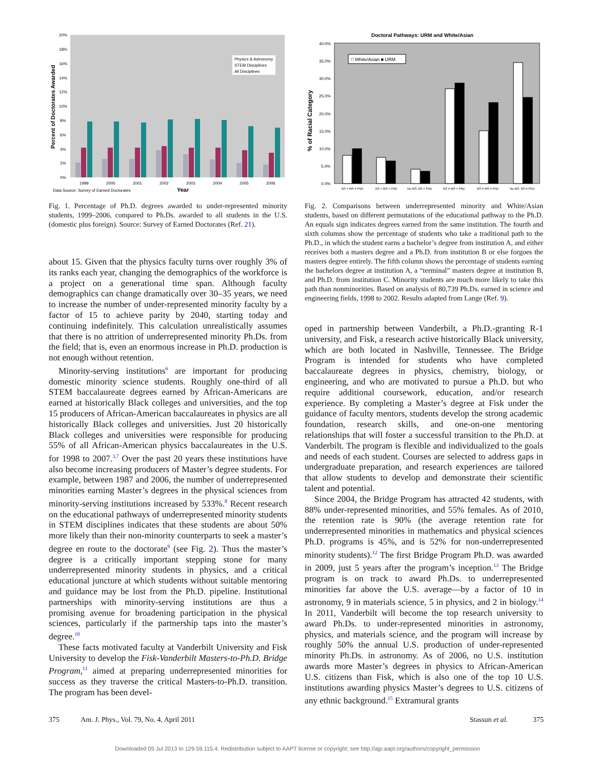Physics & Astronomy
STEM Disciplines
All Disciplines
20%
18%
16%
14%
12%
10%
8%
6%
4%
2%
0%
1999
2000
2001
2002
2003
2004
2005
2006
Data Source: Survey of Earned Doctorates
Year
Percent of Doctorates Awarded
Fig. 1. Percentage of Ph.D. degrees awarded to under-represented minority students, 1999–2006, compared to Ph.Ds. awarded to all students in the U.S. (domestic plus foreign). Source: Survey of Earned Doctorates (Ref. 21).
about 15. Given that the physics faculty turns over roughly 3% of its ranks each year, changing the demographics of the workforce is a project on a generational time span. Although faculty demographics can change dramatically over 30–35 years, we need to increase the number of under-represented minority faculty by a factor of 15 to achieve parity by 2040, starting today and continuing indefinitely. This calculation unrealistically assumes that there is no attrition of underrepresented minority Ph.Ds. from the field; that is, even an enormous increase in Ph.D. production is not enough without retention.
Minority-serving institutions<sup>6</sup> are important for producing domestic minority science students. Roughly one-third of all STEM baccalaureate degrees earned by African-Americans are earned at historically Black colleges and universities, and the top 15 producers of African-American baccalaureates in physics are all historically Black colleges and universities. Just 20 historically Black colleges and universities were responsible for producing 55% of all African-American physics baccalaureates in the U.S. for 1998 to 2007.<sup>3,7</sup> Over the past 20 years these institutions have also become increasing producers of Master’s degree students. For example, between 1987 and 2006, the number of underrepresented minorities earning Master’s degrees in the physical sciences from minority-serving institutions increased by 533%.<sup>8</sup> Recent research on the educational pathways of underrepresented minority students in STEM disciplines indicates that these students are about 50% more likely than their non-minority counterparts to seek a master’s degree en route to the doctorate<sup>9</sup> (see Fig. 2). Thus the master’s degree is a critically important stepping stone for many underrepresented minority students in physics, and a critical educational juncture at which students without suitable mentoring and guidance may be lost from the Ph.D. pipeline. Institutional partnerships with minority-serving institutions are thus a promising avenue for broadening participation in the physical sciences, particularly if the partnership taps into the master’s degree.<sup>10</sup>
These facts motivated faculty at Vanderbilt University and Fisk University to develop the Fisk-Vanderbilt Masters-to-Ph.D. Bridge Program,<sup>11</sup> aimed at preparing underrepresented minorities for success as they traverse the critical Masters-to-Ph.D. transition. The program has been devel-
Doctoral Pathways: URM and White/Asian
□ White/Asian ■ URM
40.0%
35.0%
30.0%
25.0%
20.0%
15.0%
10.0%
5.0%
0.0%
BS = MS ≠ PhD
BS = MS = PhD
No MS, BS = PhD
BS ≠ MS = PhD
BS ≠ MS ≠ PhD
No MS, BS ≠ PhD
% of Racial Category
Fig. 2. Comparisons between underrepresented minority and White/Asian students, based on different permutations of the educational pathway to the Ph.D. An equals sign indicates degrees earned from the same institution. The fourth and sixth columns show the percentage of students who take a traditional path to the Ph.D., in which the student earns a bachelor’s degree from institution A, and either receives both a masters degree and a Ph.D. from institution B or else forgoes the masters degree entirely. The fifth column shows the percentage of students earning the bachelors degree at institution A, a “terminal” masters degree at institution B, and Ph.D. from institution C. Minority students are much more likely to take this path than nonminorities. Based on analysis of 80,739 Ph.Ds. earned in science and engineering fields, 1998 to 2002. Results adapted from Lange (Ref. 9).
oped in partnership between Vanderbilt, a Ph.D.-granting R-1 university, and Fisk, a research active historically Black university, which are both located in Nashville, Tennessee. The Bridge Program is intended for students who have completed baccalaureate degrees in physics, chemistry, biology, or engineering, and who are motivated to pursue a Ph.D. but who require additional coursework, education, and/or research experience. By completing a Master’s degree at Fisk under the guidance of faculty mentors, students develop the strong academic foundation, research skills, and one-on-one mentoring relationships that will foster a successful transition to the Ph.D. at Vanderbilt. The program is flexible and individualized to the goals and needs of each student. Courses are selected to address gaps in undergraduate preparation, and research experiences are tailored that allow students to develop and demonstrate their scientific talent and potential.
Since 2004, the Bridge Program has attracted 42 students, with 88% under-represented minorities, and 55% females. As of 2010, the retention rate is 90% (the average retention rate for underrepresented minorities in mathematics and physical sciences Ph.D. programs is 45%, and is 52% for non-underrepresented minority students).<sup>12</sup> The first Bridge Program Ph.D. was awarded in 2009, just 5 years after the program’s inception.<sup>13</sup> The Bridge program is on track to award Ph.Ds. to underrepresented minorities far above the U.S. average—by a factor of 10 in astronomy, 9 in materials science, 5 in physics, and 2 in biology.<sup>14</sup> In 2011, Vanderbilt will become the top research university to award Ph.Ds. to under-represented minorities in astronomy, physics, and materials science, and the program will increase by roughly 50% the annual U.S. production of under-represented minority Ph.Ds. in astronomy. As of 2006, no U.S. institution awards more Master’s degrees in physics to African-American U.S. citizens than Fisk, which is also one of the top 10 U.S. institutions awarding physics Master’s degrees to U.S. citizens of any ethnic background.<sup>15</sup> Extramural grants
375 Am. J. Phys., Vol. 79, No. 4, April 2011 Stassun et al. 375
Downloaded 05 Jul 2013 to 129.59.115.4. Redistribution subject to AAPT license or copyright; see http://ajp.aapt.org/authors/copyright_permission